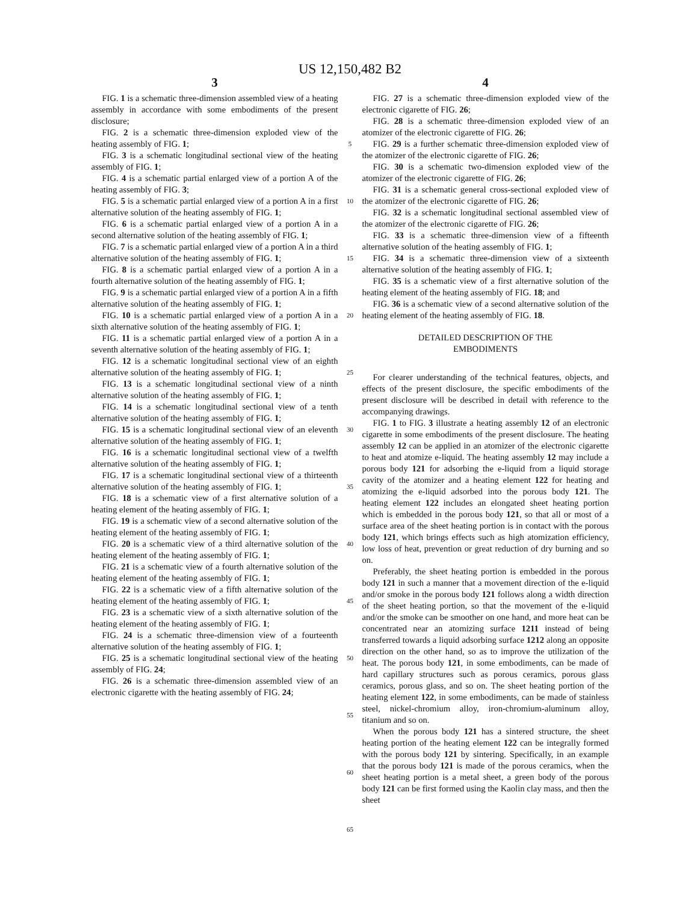US 12,150,482 B2
3
FIG. 1 is a schematic three-dimension assembled view of a heating assembly in accordance with some embodiments of the present disclosure;
FIG. 2 is a schematic three-dimension exploded view of the heating assembly of FIG. 1;
FIG. 3 is a schematic longitudinal sectional view of the heating assembly of FIG. 1;
FIG. 4 is a schematic partial enlarged view of a portion A of the heating assembly of FIG. 3;
FIG. 5 is a schematic partial enlarged view of a portion A in a first alternative solution of the heating assembly of FIG. 1;
FIG. 6 is a schematic partial enlarged view of a portion A in a second alternative solution of the heating assembly of FIG. 1;
FIG. 7 is a schematic partial enlarged view of a portion A in a third alternative solution of the heating assembly of FIG. 1;
FIG. 8 is a schematic partial enlarged view of a portion A in a fourth alternative solution of the heating assembly of FIG. 1;
FIG. 9 is a schematic partial enlarged view of a portion A in a fifth alternative solution of the heating assembly of FIG. 1;
FIG. 10 is a schematic partial enlarged view of a portion A in a sixth alternative solution of the heating assembly of FIG. 1;
FIG. 11 is a schematic partial enlarged view of a portion A in a seventh alternative solution of the heating assembly of FIG. 1;
FIG. 12 is a schematic longitudinal sectional view of an eighth alternative solution of the heating assembly of FIG. 1;
FIG. 13 is a schematic longitudinal sectional view of a ninth alternative solution of the heating assembly of FIG. 1;
FIG. 14 is a schematic longitudinal sectional view of a tenth alternative solution of the heating assembly of FIG. 1;
FIG. 15 is a schematic longitudinal sectional view of an eleventh alternative solution of the heating assembly of FIG. 1;
FIG. 16 is a schematic longitudinal sectional view of a twelfth alternative solution of the heating assembly of FIG. 1;
FIG. 17 is a schematic longitudinal sectional view of a thirteenth alternative solution of the heating assembly of FIG. 1;
FIG. 18 is a schematic view of a first alternative solution of a heating element of the heating assembly of FIG. 1;
FIG. 19 is a schematic view of a second alternative solution of the heating element of the heating assembly of FIG. 1;
FIG. 20 is a schematic view of a third alternative solution of the heating element of the heating assembly of FIG. 1;
FIG. 21 is a schematic view of a fourth alternative solution of the heating element of the heating assembly of FIG. 1;
FIG. 22 is a schematic view of a fifth alternative solution of the heating element of the heating assembly of FIG. 1;
FIG. 23 is a schematic view of a sixth alternative solution of the heating element of the heating assembly of FIG. 1;
FIG. 24 is a schematic three-dimension view of a fourteenth alternative solution of the heating assembly of FIG. 1;
FIG. 25 is a schematic longitudinal sectional view of the heating assembly of FIG. 24;
FIG. 26 is a schematic three-dimension assembled view of an electronic cigarette with the heating assembly of FIG. 24;
5
10
15
20
25
30
35
40
45
50
55
60
65
4
FIG. 27 is a schematic three-dimension exploded view of the electronic cigarette of FIG. 26;
FIG. 28 is a schematic three-dimension exploded view of an atomizer of the electronic cigarette of FIG. 26;
FIG. 29 is a further schematic three-dimension exploded view of the atomizer of the electronic cigarette of FIG. 26;
FIG. 30 is a schematic two-dimension exploded view of the atomizer of the electronic cigarette of FIG. 26;
FIG. 31 is a schematic general cross-sectional exploded view of the atomizer of the electronic cigarette of FIG. 26;
FIG. 32 is a schematic longitudinal sectional assembled view of the atomizer of the electronic cigarette of FIG. 26;
FIG. 33 is a schematic three-dimension view of a fifteenth alternative solution of the heating assembly of FIG. 1;
FIG. 34 is a schematic three-dimension view of a sixteenth alternative solution of the heating assembly of FIG. 1;
FIG. 35 is a schematic view of a first alternative solution of the heating element of the heating assembly of FIG. 18; and
FIG. 36 is a schematic view of a second alternative solution of the heating element of the heating assembly of FIG. 18.
DETAILED DESCRIPTION OF THE
EMBODIMENTS
For clearer understanding of the technical features, objects, and effects of the present disclosure, the specific embodiments of the present disclosure will be described in detail with reference to the accompanying drawings.
FIG. 1 to FIG. 3 illustrate a heating assembly 12 of an electronic cigarette in some embodiments of the present disclosure. The heating assembly 12 can be applied in an atomizer of the electronic cigarette to heat and atomize e-liquid. The heating assembly 12 may include a porous body 121 for adsorbing the e-liquid from a liquid storage cavity of the atomizer and a heating element 122 for heating and atomizing the e-liquid adsorbed into the porous body 121. The heating element 122 includes an elongated sheet heating portion which is embedded in the porous body 121, so that all or most of a surface area of the sheet heating portion is in contact with the porous body 121, which brings effects such as high atomization efficiency, low loss of heat, prevention or great reduction of dry burning and so on.
Preferably, the sheet heating portion is embedded in the porous body 121 in such a manner that a movement direction of the e-liquid and/or smoke in the porous body 121 follows along a width direction of the sheet heating portion, so that the movement of the e-liquid and/or the smoke can be smoother on one hand, and more heat can be concentrated near an atomizing surface 1211 instead of being transferred towards a liquid adsorbing surface 1212 along an opposite direction on the other hand, so as to improve the utilization of the heat. The porous body 121, in some embodiments, can be made of hard capillary structures such as porous ceramics, porous glass ceramics, porous glass, and so on. The sheet heating portion of the heating element 122, in some embodiments, can be made of stainless steel, nickel-chromium alloy, iron-chromium-aluminum alloy, titanium and so on.
When the porous body 121 has a sintered structure, the sheet heating portion of the heating element 122 can be integrally formed with the porous body 121 by sintering. Specifically, in an example that the porous body 121 is made of the porous ceramics, when the sheet heating portion is a metal sheet, a green body of the porous body 121 can be first formed using the Kaolin clay mass, and then the sheet